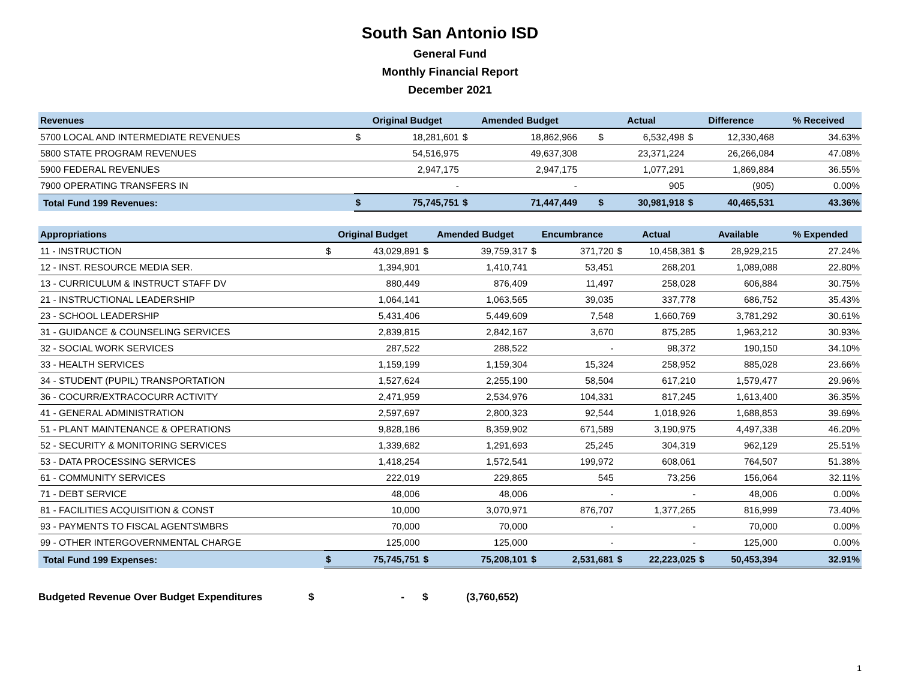South San Antonio ISD
General Fund
Monthly Financial Report
December 2021
| Revenues | Original Budget | | Amended Budget | | | | Actual | | Difference | | % Received |
| --- | --- | --- | --- | --- | --- | --- | --- | --- | --- | --- | --- |
| 5700 LOCAL AND INTERMEDIATE REVENUES | $ | 18,281,601 | $ | 18,862,966 | | | $ | 6,532,498 | $ | 12,330,468 | 34.63% |
| 5800 STATE PROGRAM REVENUES | | 54,516,975 | | 49,637,308 | | | | 23,371,224 | | 26,266,084 | 47.08% |
| 5900 FEDERAL REVENUES | | 2,947,175 | | 2,947,175 | | | | 1,077,291 | | 1,869,884 | 36.55% |
| 7900 OPERATING TRANSFERS IN | | - | | - | | | | 905 | | (905) | 0.00% |
| Total Fund 199 Revenues: | $ | 75,745,751 | $ | 71,447,449 | | | $ | 30,981,918 | $ | 40,465,531 | 43.36% |
| Appropriations | Original Budget | | Amended Budget | | Encumbrance | | Actual | | Available | | % Expended |
| --- | --- | --- | --- | --- | --- | --- | --- | --- | --- | --- | --- |
| 11 - INSTRUCTION | $ | 43,029,891 | $ | 39,759,317 | $ | 371,720 | $ | 10,458,381 | $ | 28,929,215 | 27.24% |
| 12 - INST. RESOURCE MEDIA SER. | | 1,394,901 | | 1,410,741 | | 53,451 | | 268,201 | | 1,089,088 | 22.80% |
| 13 - CURRICULUM & INSTRUCT STAFF DV | | 880,449 | | 876,409 | | 11,497 | | 258,028 | | 606,884 | 30.75% |
| 21 - INSTRUCTIONAL LEADERSHIP | | 1,064,141 | | 1,063,565 | | 39,035 | | 337,778 | | 686,752 | 35.43% |
| 23 - SCHOOL LEADERSHIP | | 5,431,406 | | 5,449,609 | | 7,548 | | 1,660,769 | | 3,781,292 | 30.61% |
| 31 - GUIDANCE & COUNSELING SERVICES | | 2,839,815 | | 2,842,167 | | 3,670 | | 875,285 | | 1,963,212 | 30.93% |
| 32 - SOCIAL WORK SERVICES | | 287,522 | | 288,522 | | - | | 98,372 | | 190,150 | 34.10% |
| 33 - HEALTH SERVICES | | 1,159,199 | | 1,159,304 | | 15,324 | | 258,952 | | 885,028 | 23.66% |
| 34 - STUDENT (PUPIL) TRANSPORTATION | | 1,527,624 | | 2,255,190 | | 58,504 | | 617,210 | | 1,579,477 | 29.96% |
| 36 - COCURR/EXTRACOCURR ACTIVITY | | 2,471,959 | | 2,534,976 | | 104,331 | | 817,245 | | 1,613,400 | 36.35% |
| 41 - GENERAL ADMINISTRATION | | 2,597,697 | | 2,800,323 | | 92,544 | | 1,018,926 | | 1,688,853 | 39.69% |
| 51 - PLANT MAINTENANCE & OPERATIONS | | 9,828,186 | | 8,359,902 | | 671,589 | | 3,190,975 | | 4,497,338 | 46.20% |
| 52 - SECURITY & MONITORING SERVICES | | 1,339,682 | | 1,291,693 | | 25,245 | | 304,319 | | 962,129 | 25.51% |
| 53 - DATA PROCESSING SERVICES | | 1,418,254 | | 1,572,541 | | 199,972 | | 608,061 | | 764,507 | 51.38% |
| 61 - COMMUNITY SERVICES | | 222,019 | | 229,865 | | 545 | | 73,256 | | 156,064 | 32.11% |
| 71 - DEBT SERVICE | | 48,006 | | 48,006 | | - | | - | | 48,006 | 0.00% |
| 81 - FACILITIES ACQUISITION & CONST | | 10,000 | | 3,070,971 | | 876,707 | | 1,377,265 | | 816,999 | 73.40% |
| 93 - PAYMENTS TO FISCAL AGENTS\MBRS | | 70,000 | | 70,000 | | - | | - | | 70,000 | 0.00% |
| 99 - OTHER INTERGOVERNMENTAL CHARGE | | 125,000 | | 125,000 | | - | | - | | 125,000 | 0.00% |
| Total Fund 199 Expenses: | $ | 75,745,751 | $ | 75,208,101 | $ | 2,531,681 | $ | 22,223,025 | $ | 50,453,394 | 32.91% |
Budgeted Revenue Over Budget Expenditures $ - $ (3,760,652)
1